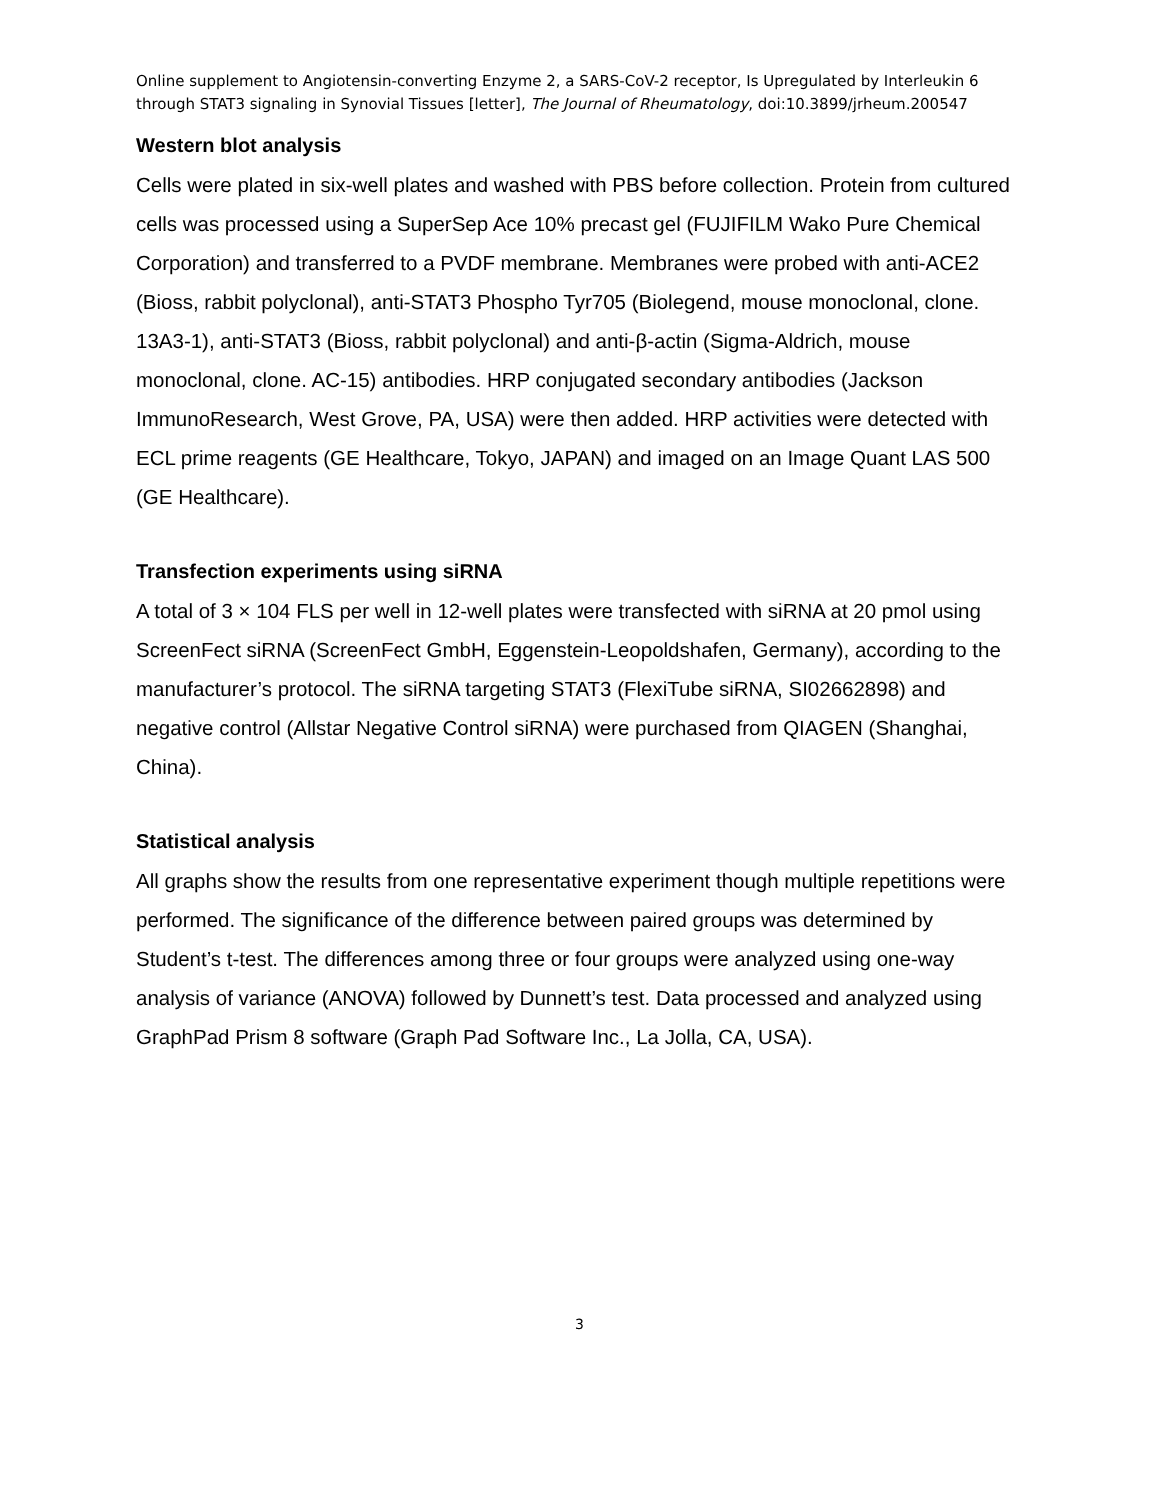Online supplement to Angiotensin-converting Enzyme 2, a SARS-CoV-2 receptor, Is Upregulated by Interleukin 6 through STAT3 signaling in Synovial Tissues [letter], The Journal of Rheumatology, doi:10.3899/jrheum.200547
Western blot analysis
Cells were plated in six-well plates and washed with PBS before collection. Protein from cultured cells was processed using a SuperSep Ace 10% precast gel (FUJIFILM Wako Pure Chemical Corporation) and transferred to a PVDF membrane. Membranes were probed with anti-ACE2 (Bioss, rabbit polyclonal), anti-STAT3 Phospho Tyr705 (Biolegend, mouse monoclonal, clone. 13A3-1), anti-STAT3 (Bioss, rabbit polyclonal) and anti-β-actin (Sigma-Aldrich, mouse monoclonal, clone. AC-15) antibodies. HRP conjugated secondary antibodies (Jackson ImmunoResearch, West Grove, PA, USA) were then added. HRP activities were detected with ECL prime reagents (GE Healthcare, Tokyo, JAPAN) and imaged on an Image Quant LAS 500 (GE Healthcare).
Transfection experiments using siRNA
A total of 3 × 104 FLS per well in 12-well plates were transfected with siRNA at 20 pmol using ScreenFect siRNA (ScreenFect GmbH, Eggenstein-Leopoldshafen, Germany), according to the manufacturer’s protocol. The siRNA targeting STAT3 (FlexiTube siRNA, SI02662898) and negative control (Allstar Negative Control siRNA) were purchased from QIAGEN (Shanghai, China).
Statistical analysis
All graphs show the results from one representative experiment though multiple repetitions were performed. The significance of the difference between paired groups was determined by Student’s t-test. The differences among three or four groups were analyzed using one-way analysis of variance (ANOVA) followed by Dunnett’s test. Data processed and analyzed using GraphPad Prism 8 software (Graph Pad Software Inc., La Jolla, CA, USA).
3